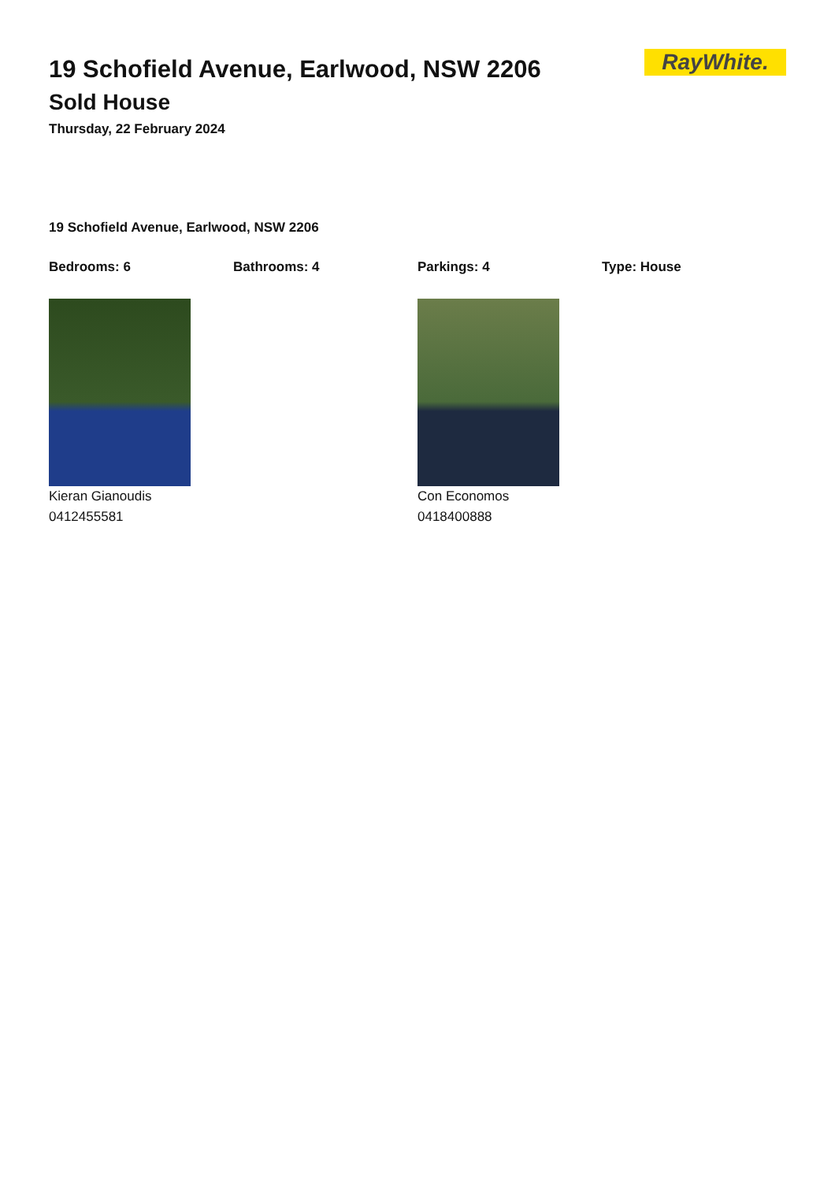RayWhite.
19 Schofield Avenue, Earlwood, NSW 2206
Sold House
Thursday, 22 February 2024
19 Schofield Avenue, Earlwood, NSW 2206
Bedrooms: 6 Bathrooms: 4 Parkings: 4 Type: House
Kieran Gianoudis
0412455581
Con Economos
0418400888